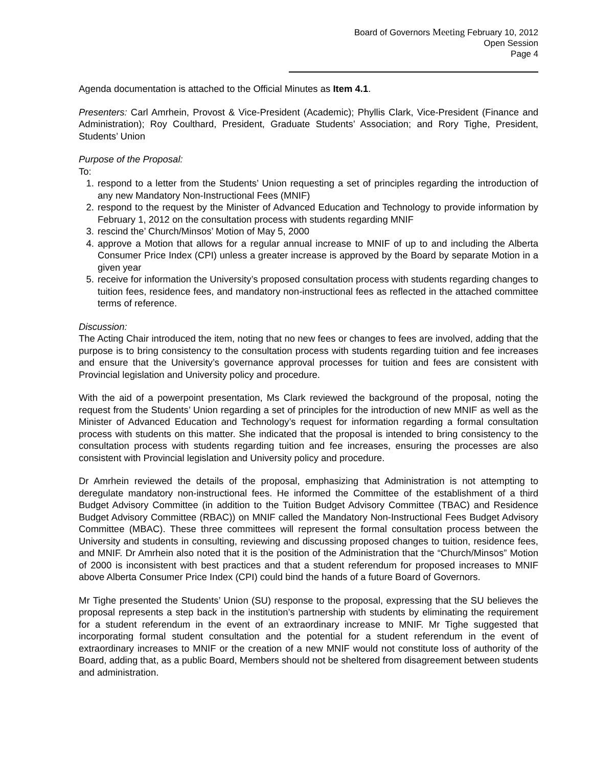Board of Governors Meeting February 10, 2012
Open Session
Page 4
Agenda documentation is attached to the Official Minutes as Item 4.1.
Presenters: Carl Amrhein, Provost & Vice-President (Academic); Phyllis Clark, Vice-President (Finance and Administration); Roy Coulthard, President, Graduate Students’ Association; and Rory Tighe, President, Students’ Union
Purpose of the Proposal:
To:
1. respond to a letter from the Students’ Union requesting a set of principles regarding the introduction of any new Mandatory Non-Instructional Fees (MNIF)
2. respond to the request by the Minister of Advanced Education and Technology to provide information by February 1, 2012 on the consultation process with students regarding MNIF
3. rescind the’ Church/Minsos’ Motion of May 5, 2000
4. approve a Motion that allows for a regular annual increase to MNIF of up to and including the Alberta Consumer Price Index (CPI) unless a greater increase is approved by the Board by separate Motion in a given year
5. receive for information the University’s proposed consultation process with students regarding changes to tuition fees, residence fees, and mandatory non-instructional fees as reflected in the attached committee terms of reference.
Discussion:
The Acting Chair introduced the item, noting that no new fees or changes to fees are involved, adding that the purpose is to bring consistency to the consultation process with students regarding tuition and fee increases and ensure that the University’s governance approval processes for tuition and fees are consistent with Provincial legislation and University policy and procedure.
With the aid of a powerpoint presentation, Ms Clark reviewed the background of the proposal, noting the request from the Students’ Union regarding a set of principles for the introduction of new MNIF as well as the Minister of Advanced Education and Technology’s request for information regarding a formal consultation process with students on this matter. She indicated that the proposal is intended to bring consistency to the consultation process with students regarding tuition and fee increases, ensuring the processes are also consistent with Provincial legislation and University policy and procedure.
Dr Amrhein reviewed the details of the proposal, emphasizing that Administration is not attempting to deregulate mandatory non-instructional fees. He informed the Committee of the establishment of a third Budget Advisory Committee (in addition to the Tuition Budget Advisory Committee (TBAC) and Residence Budget Advisory Committee (RBAC)) on MNIF called the Mandatory Non-Instructional Fees Budget Advisory Committee (MBAC). These three committees will represent the formal consultation process between the University and students in consulting, reviewing and discussing proposed changes to tuition, residence fees, and MNIF. Dr Amrhein also noted that it is the position of the Administration that the “Church/Minsos” Motion of 2000 is inconsistent with best practices and that a student referendum for proposed increases to MNIF above Alberta Consumer Price Index (CPI) could bind the hands of a future Board of Governors.
Mr Tighe presented the Students’ Union (SU) response to the proposal, expressing that the SU believes the proposal represents a step back in the institution’s partnership with students by eliminating the requirement for a student referendum in the event of an extraordinary increase to MNIF. Mr Tighe suggested that incorporating formal student consultation and the potential for a student referendum in the event of extraordinary increases to MNIF or the creation of a new MNIF would not constitute loss of authority of the Board, adding that, as a public Board, Members should not be sheltered from disagreement between students and administration.